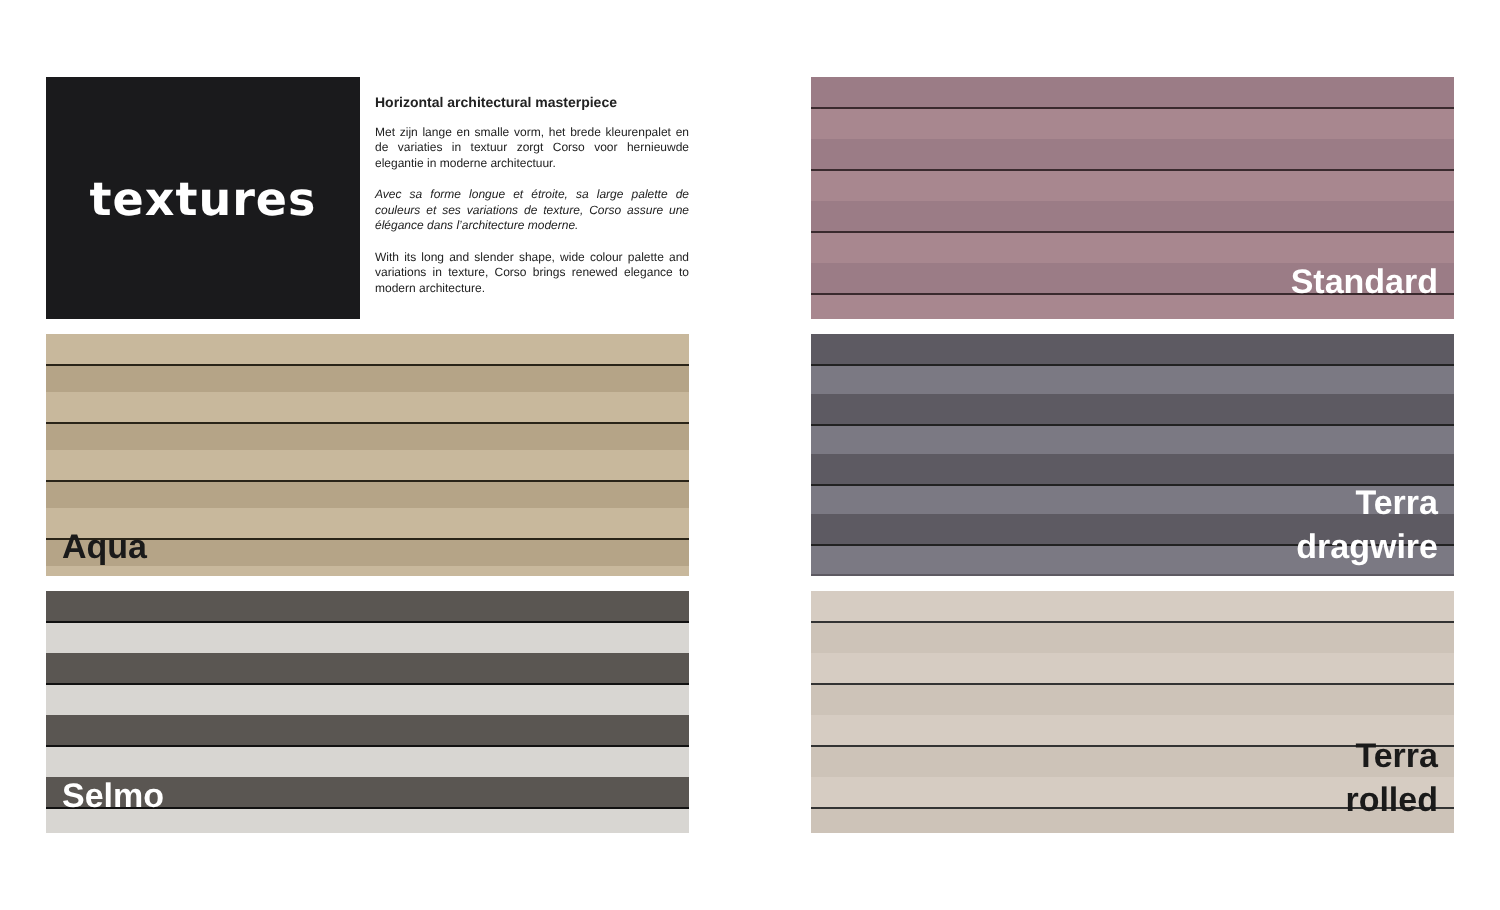textures
Horizontal architectural masterpiece
Met zijn lange en smalle vorm, het brede kleurenpalet en de variaties in textuur zorgt Corso voor hernieuwde elegantie in moderne architectuur.
Avec sa forme longue et étroite, sa large palette de couleurs et ses variations de texture, Corso assure une élégance dans l’architecture moderne.
With its long and slender shape, wide colour palette and variations in texture, Corso brings renewed elegance to modern architecture.
Standard
Aqua
Terra
dragwire
Selmo
Terra
rolled